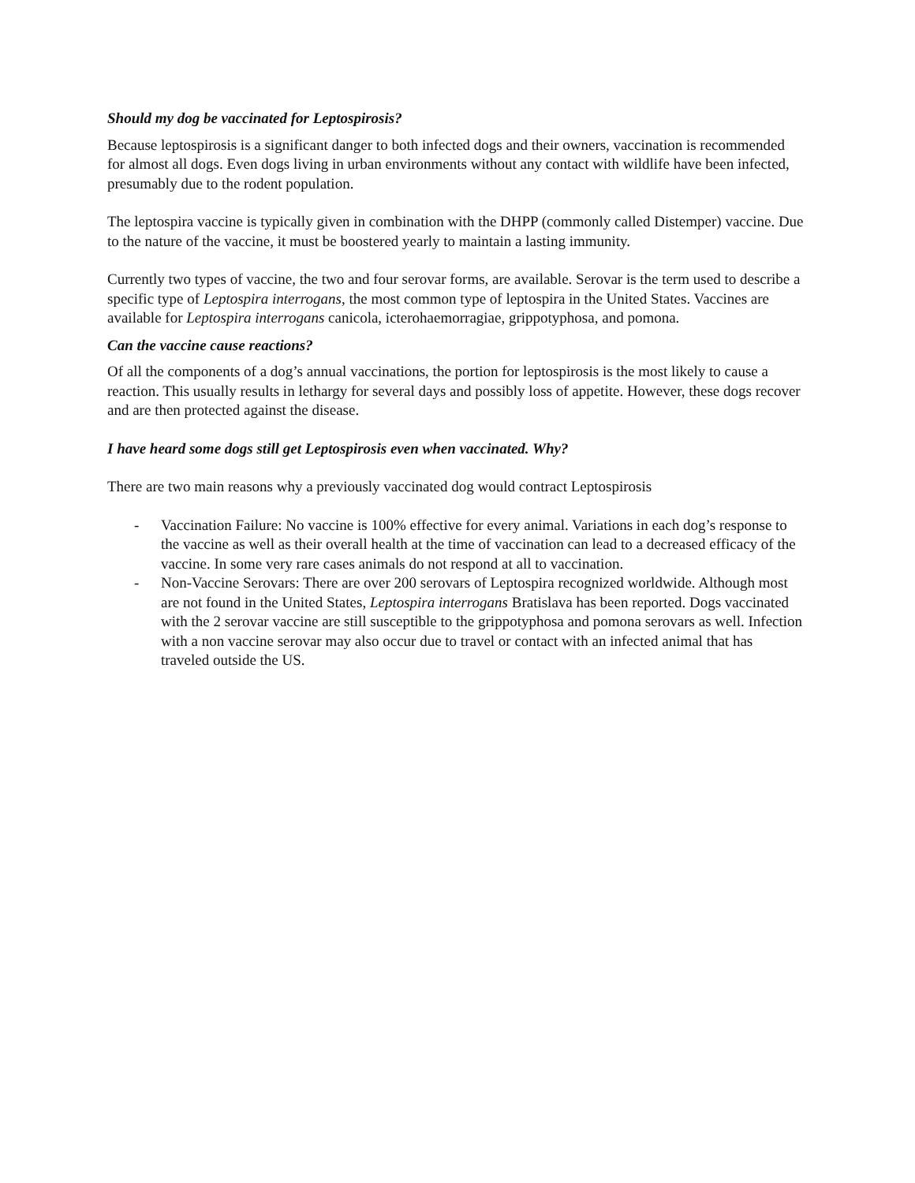Should my dog be vaccinated for Leptospirosis?
Because leptospirosis is a significant danger to both infected dogs and their owners, vaccination is recommended for almost all dogs. Even dogs living in urban environments without any contact with wildlife have been infected, presumably due to the rodent population.
The leptospira vaccine is typically given in combination with the DHPP (commonly called Distemper) vaccine. Due to the nature of the vaccine, it must be boostered yearly to maintain a lasting immunity.
Currently two types of vaccine, the two and four serovar forms, are available. Serovar is the term used to describe a specific type of Leptospira interrogans, the most common type of leptospira in the United States. Vaccines are available for Leptospira interrogans canicola, icterohaemorragiae, grippotyphosa, and pomona.
Can the vaccine cause reactions?
Of all the components of a dog’s annual vaccinations, the portion for leptospirosis is the most likely to cause a reaction. This usually results in lethargy for several days and possibly loss of appetite. However, these dogs recover and are then protected against the disease.
I have heard some dogs still get Leptospirosis even when vaccinated. Why?
There are two main reasons why a previously vaccinated dog would contract Leptospirosis
- Vaccination Failure: No vaccine is 100% effective for every animal. Variations in each dog’s response to the vaccine as well as their overall health at the time of vaccination can lead to a decreased efficacy of the vaccine. In some very rare cases animals do not respond at all to vaccination.
- Non-Vaccine Serovars: There are over 200 serovars of Leptospira recognized worldwide. Although most are not found in the United States, Leptospira interrogans Bratislava has been reported. Dogs vaccinated with the 2 serovar vaccine are still susceptible to the grippotyphosa and pomona serovars as well. Infection with a non vaccine serovar may also occur due to travel or contact with an infected animal that has traveled outside the US.